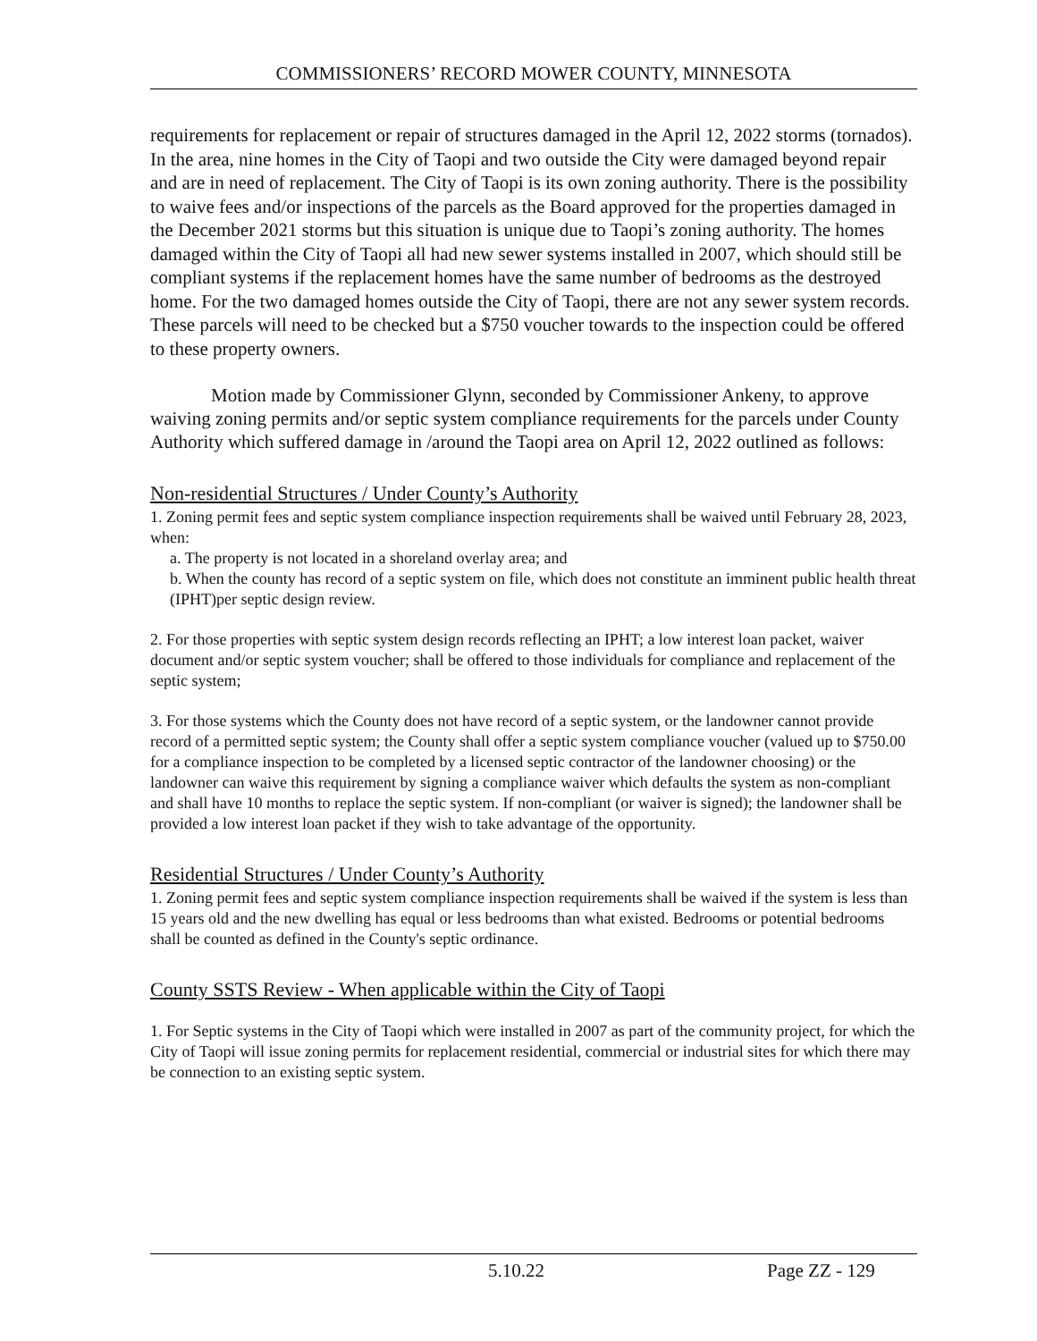COMMISSIONERS’ RECORD MOWER COUNTY, MINNESOTA
requirements for replacement or repair of structures damaged in the April 12, 2022 storms (tornados). In the area, nine homes in the City of Taopi and two outside the City were damaged beyond repair and are in need of replacement. The City of Taopi is its own zoning authority. There is the possibility to waive fees and/or inspections of the parcels as the Board approved for the properties damaged in the December 2021 storms but this situation is unique due to Taopi’s zoning authority. The homes damaged within the City of Taopi all had new sewer systems installed in 2007, which should still be compliant systems if the replacement homes have the same number of bedrooms as the destroyed home. For the two damaged homes outside the City of Taopi, there are not any sewer system records. These parcels will need to be checked but a $750 voucher towards to the inspection could be offered to these property owners.
Motion made by Commissioner Glynn, seconded by Commissioner Ankeny, to approve waiving zoning permits and/or septic system compliance requirements for the parcels under County Authority which suffered damage in /around the Taopi area on April 12, 2022 outlined as follows:
Non-residential Structures / Under County’s Authority
1. Zoning permit fees and septic system compliance inspection requirements shall be waived until February 28, 2023, when:
a. The property is not located in a shoreland overlay area; and
b. When the county has record of a septic system on file, which does not constitute an imminent public health threat (IPHT)per septic design review.
2. For those properties with septic system design records reflecting an IPHT; a low interest loan packet, waiver document and/or septic system voucher; shall be offered to those individuals for compliance and replacement of the septic system;
3. For those systems which the County does not have record of a septic system, or the landowner cannot provide record of a permitted septic system; the County shall offer a septic system compliance voucher (valued up to $750.00 for a compliance inspection to be completed by a licensed septic contractor of the landowner choosing) or the landowner can waive this requirement by signing a compliance waiver which defaults the system as non-compliant and shall have 10 months to replace the septic system. If non-compliant (or waiver is signed); the landowner shall be provided a low interest loan packet if they wish to take advantage of the opportunity.
Residential Structures / Under County’s Authority
1. Zoning permit fees and septic system compliance inspection requirements shall be waived if the system is less than 15 years old and the new dwelling has equal or less bedrooms than what existed. Bedrooms or potential bedrooms shall be counted as defined in the County's septic ordinance.
County SSTS Review - When applicable within the City of Taopi
1. For Septic systems in the City of Taopi which were installed in 2007 as part of the community project, for which the City of Taopi will issue zoning permits for replacement residential, commercial or industrial sites for which there may be connection to an existing septic system.
5.10.22 Page ZZ - 129